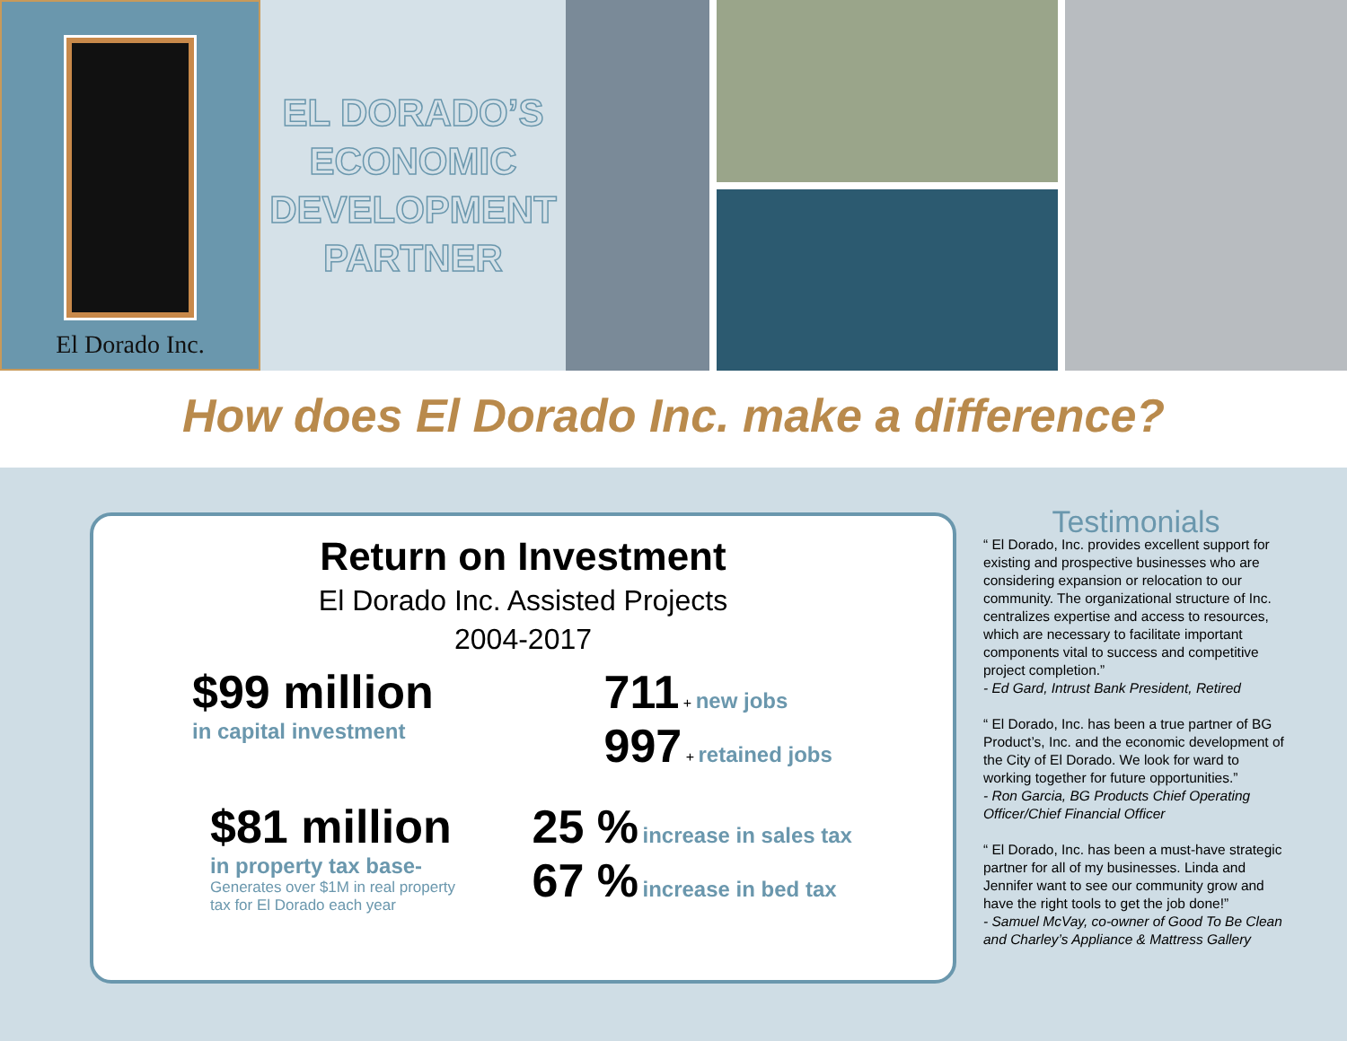El Dorado Inc.
EL DORADO’S
ECONOMIC
DEVELOPMENT
PARTNER
How does El Dorado Inc. make a difference?
Return on Investment
El Dorado Inc. Assisted Projects
2004-2017
$99 million
in capital investment
711 + new jobs
997 + retained jobs
$81 million
in property tax base-
Generates over $1M in real property
tax for El Dorado each year
25 % increase in sales tax
67 % increase in bed tax
Testimonials
“ El Dorado, Inc. provides excellent support for existing and prospective businesses who are considering expansion or relocation to our community. The organizational structure of Inc. centralizes expertise and access to resources, which are necessary to facilitate important components vital to success and competitive project completion.”
- Ed Gard, Intrust Bank President, Retired
“ El Dorado, Inc. has been a true partner of BG Product’s, Inc. and the economic development of the City of El Dorado. We look for ward to working together for future opportunities.”
- Ron Garcia, BG Products Chief Operating Officer/Chief Financial Officer
“ El Dorado, Inc. has been a must-have strategic partner for all of my businesses. Linda and Jennifer want to see our community grow and have the right tools to get the job done!”
- Samuel McVay, co-owner of Good To Be Clean and Charley’s Appliance & Mattress Gallery